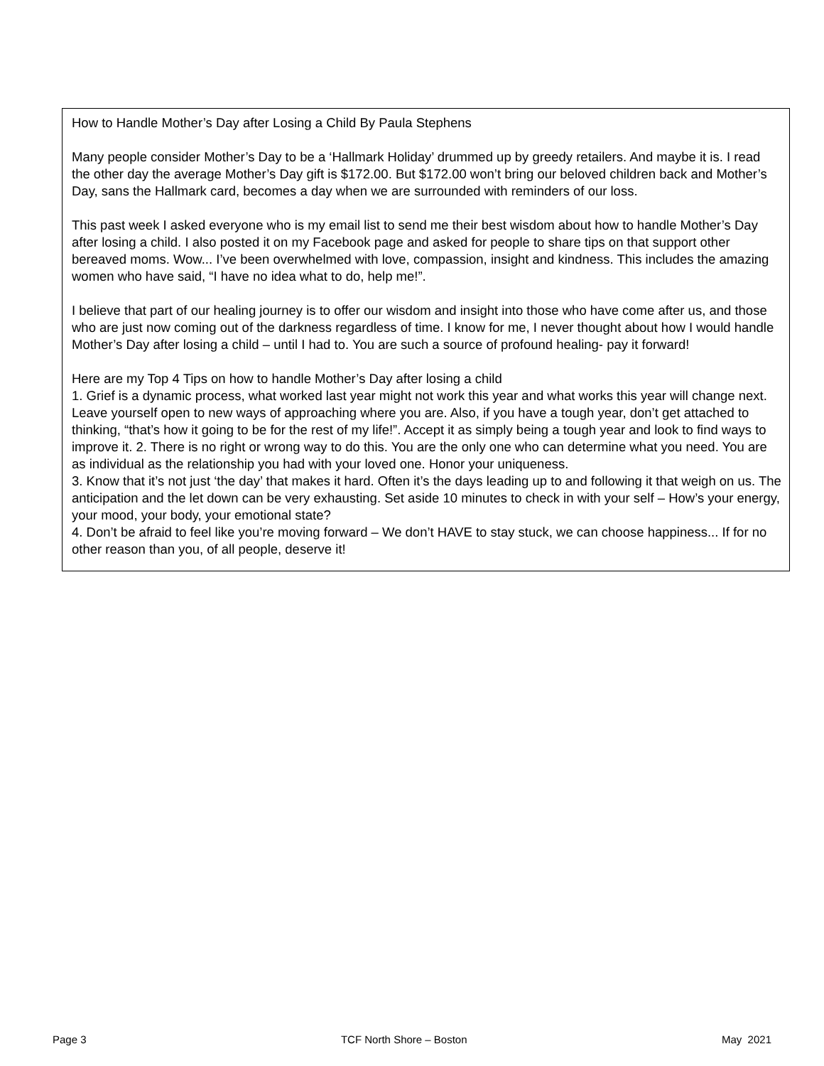How to Handle Mother’s Day after Losing a Child By Paula Stephens
Many people consider Mother’s Day to be a ‘Hallmark Holiday’ drummed up by greedy retailers. And maybe it is. I read the other day the average Mother’s Day gift is $172.00. But $172.00 won’t bring our beloved children back and Mother’s Day, sans the Hallmark card, becomes a day when we are surrounded with reminders of our loss.
This past week I asked everyone who is my email list to send me their best wisdom about how to handle Mother’s Day after losing a child. I also posted it on my Facebook page and asked for people to share tips on that support other bereaved moms. Wow... I’ve been overwhelmed with love, compassion, insight and kindness. This includes the amazing women who have said, “I have no idea what to do, help me!”.
I believe that part of our healing journey is to offer our wisdom and insight into those who have come after us, and those who are just now coming out of the darkness regardless of time. I know for me, I never thought about how I would handle Mother’s Day after losing a child – until I had to. You are such a source of profound healing- pay it forward!
Here are my Top 4 Tips on how to handle Mother’s Day after losing a child
1. Grief is a dynamic process, what worked last year might not work this year and what works this year will change next. Leave yourself open to new ways of approaching where you are. Also, if you have a tough year, don’t get attached to thinking, “that’s how it going to be for the rest of my life!”. Accept it as simply being a tough year and look to find ways to improve it. 2. There is no right or wrong way to do this. You are the only one who can determine what you need. You are as individual as the relationship you had with your loved one. Honor your uniqueness.
3. Know that it’s not just ‘the day’ that makes it hard. Often it’s the days leading up to and following it that weigh on us. The anticipation and the let down can be very exhausting. Set aside 10 minutes to check in with your self – How’s your energy, your mood, your body, your emotional state?
4. Don’t be afraid to feel like you’re moving forward – We don’t HAVE to stay stuck, we can choose happiness... If for no other reason than you, of all people, deserve it!
Page 3 TCF North Shore – Boston May 2021